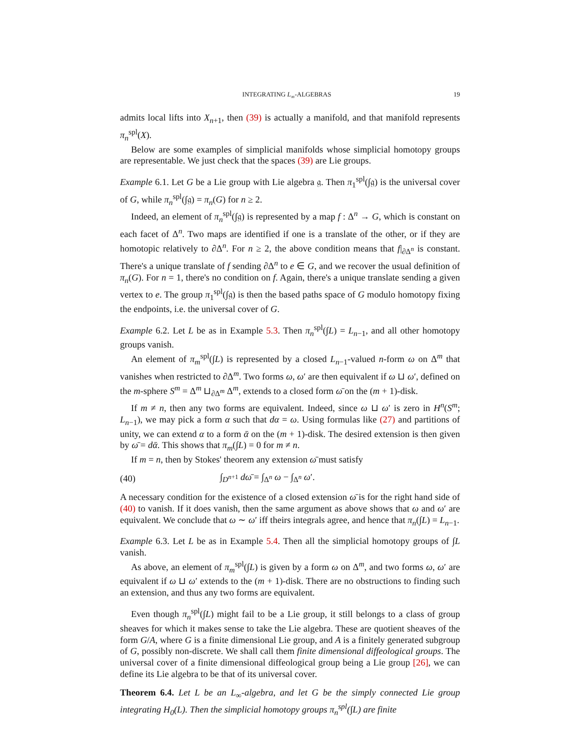INTEGRATING L<sub>∞</sub>-ALGEBRAS 19
admits local lifts into X<sub>n+1</sub>, then (39) is actually a manifold, and that manifold represents π<sub>n</sub><sup>spl</sup>(X).
Below are some examples of simplicial manifolds whose simplicial homotopy groups are representable. We just check that the spaces (39) are Lie groups.
Example 6.1. Let G be a Lie group with Lie algebra 𝔤. Then π<sub>1</sub><sup>spl</sup>(∫𝔤) is the universal cover of G, while π<sub>n</sub><sup>spl</sup>(∫𝔤) = π<sub>n</sub>(G) for n ≥ 2.
Indeed, an element of π<sub>n</sub><sup>spl</sup>(∫𝔤) is represented by a map f : Δ<sup>n</sup> → G, which is constant on each facet of Δ<sup>n</sup>. Two maps are identified if one is a translate of the other, or if they are homotopic relatively to ∂Δ<sup>n</sup>. For n ≥ 2, the above condition means that f|<sub>∂Δ<sup>n</sup></sub> is constant. There's a unique translate of f sending ∂Δ<sup>n</sup> to e ∈ G, and we recover the usual definition of π<sub>n</sub>(G). For n = 1, there's no condition on f. Again, there's a unique translate sending a given vertex to e. The group π<sub>1</sub><sup>spl</sup>(∫𝔤) is then the based paths space of G modulo homotopy fixing the endpoints, i.e. the universal cover of G.
Example 6.2. Let L be as in Example 5.3. Then π<sub>n</sub><sup>spl</sup>(∫L) = L<sub>n−1</sub>, and all other homotopy groups vanish.
An element of π<sub>m</sub><sup>spl</sup>(∫L) is represented by a closed L<sub>n−1</sub>-valued n-form ω on Δ<sup>m</sup> that vanishes when restricted to ∂Δ<sup>m</sup>. Two forms ω, ω′ are then equivalent if ω ⊔ ω′, defined on the m-sphere S<sup>m</sup> = Δ<sup>m</sup> ⊔<sub>∂Δ<sup>m</sup></sub> Δ<sup>m</sup>, extends to a closed form ω̄ on the (m + 1)-disk.
If m ≠ n, then any two forms are equivalent. Indeed, since ω ⊔ ω′ is zero in H<sup>n</sup>(S<sup>m</sup>; L<sub>n−1</sub>), we may pick a form α such that dα = ω. Using formulas like (27) and partitions of unity, we can extend α to a form ᾱ on the (m + 1)-disk. The desired extension is then given by ω̄ = dᾱ. This shows that π<sub>m</sub>(∫L) = 0 for m ≠ n.
If m = n, then by Stokes' theorem any extension ω̄ must satisfy
(40) ∫<sub>D<sup>n+1</sup></sub> dω̄ = ∫<sub>Δ<sup>n</sup></sub> ω − ∫<sub>Δ<sup>n</sup></sub> ω′.
A necessary condition for the existence of a closed extension ω̄ is for the right hand side of (40) to vanish. If it does vanish, then the same argument as above shows that ω and ω′ are equivalent. We conclude that ω ∼ ω′ iff theirs integrals agree, and hence that π<sub>n</sub>(∫L) = L<sub>n−1</sub>.
Example 6.3. Let L be as in Example 5.4. Then all the simplicial homotopy groups of ∫L vanish.
As above, an element of π<sub>m</sub><sup>spl</sup>(∫L) is given by a form ω on Δ<sup>m</sup>, and two forms ω, ω′ are equivalent if ω ⊔ ω′ extends to the (m + 1)-disk. There are no obstructions to finding such an extension, and thus any two forms are equivalent.
Even though π<sub>n</sub><sup>spl</sup>(∫L) might fail to be a Lie group, it still belongs to a class of group sheaves for which it makes sense to take the Lie algebra. These are quotient sheaves of the form G/A, where G is a finite dimensional Lie group, and A is a finitely generated subgroup of G, possibly non-discrete. We shall call them finite dimensional diffeological groups. The universal cover of a finite dimensional diffeological group being a Lie group [26], we can define its Lie algebra to be that of its universal cover.
Theorem 6.4. Let L be an L<sub>∞</sub>-algebra, and let G be the simply connected Lie group integrating H<sub>0</sub>(L). Then the simplicial homotopy groups π<sub>n</sub><sup>spl</sup>(∫L) are finite